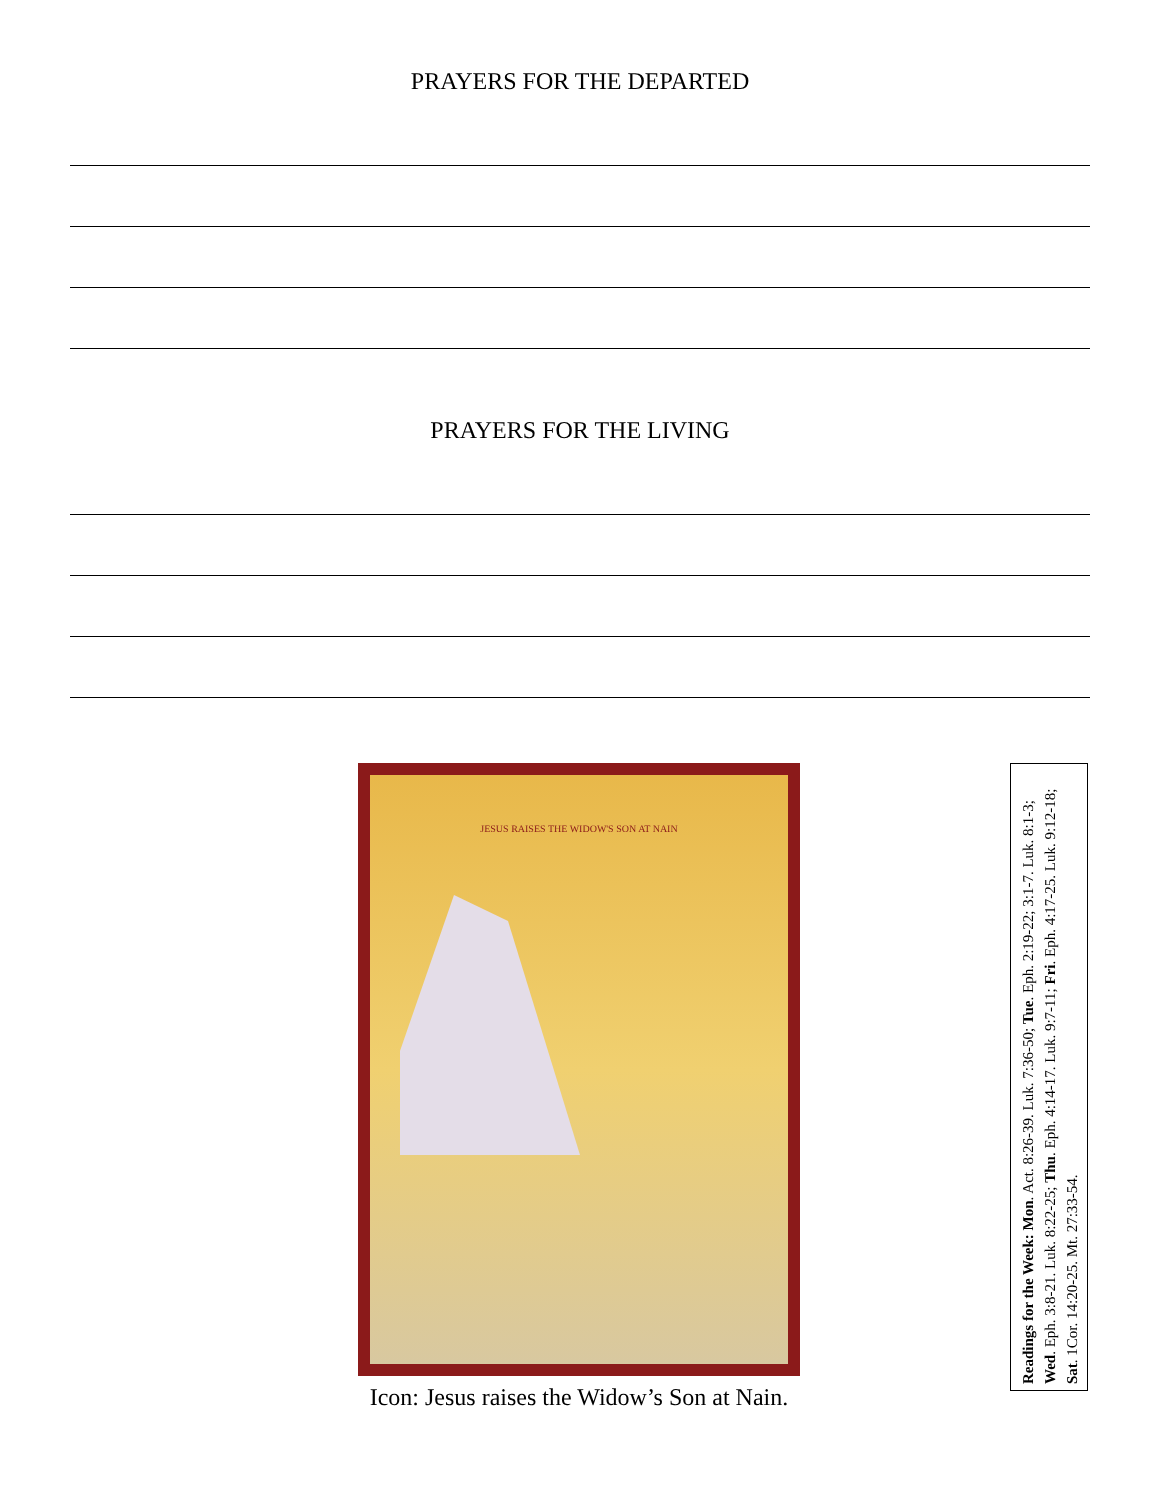PRAYERS FOR THE DEPARTED
PRAYERS FOR THE LIVING
JESUS RAISES THE WIDOW'S SON AT NAIN
Icon: Jesus raises the Widow’s Son at Nain.
Readings for the Week: Mon. Act. 8:26-39. Luk. 7:36-50; Tue. Eph. 2:19-22; 3:1-7. Luk. 8:1-3; Wed. Eph. 3:8-21. Luk. 8:22-25; Thu. Eph. 4:14-17. Luk. 9:7-11; Fri. Eph. 4:17-25. Luk. 9:12-18; Sat. 1Cor. 14:20-25. Mt. 27:33-54.